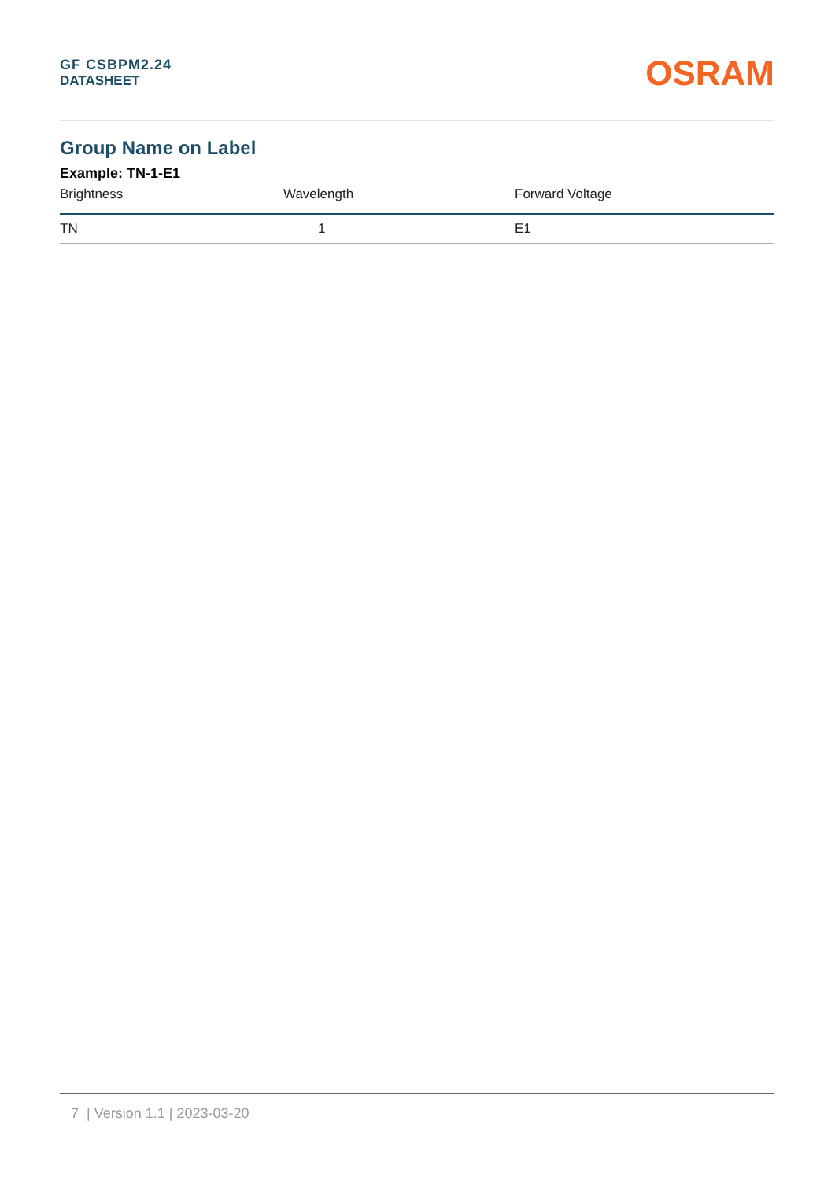GF CSBPM2.24
DATASHEET
OSRAM
Group Name on Label
Example: TN-1-E1
| Brightness | Wavelength | Forward Voltage |
| --- | --- | --- |
| TN | 1 | E1 |
7 | Version 1.1 | 2023-03-20